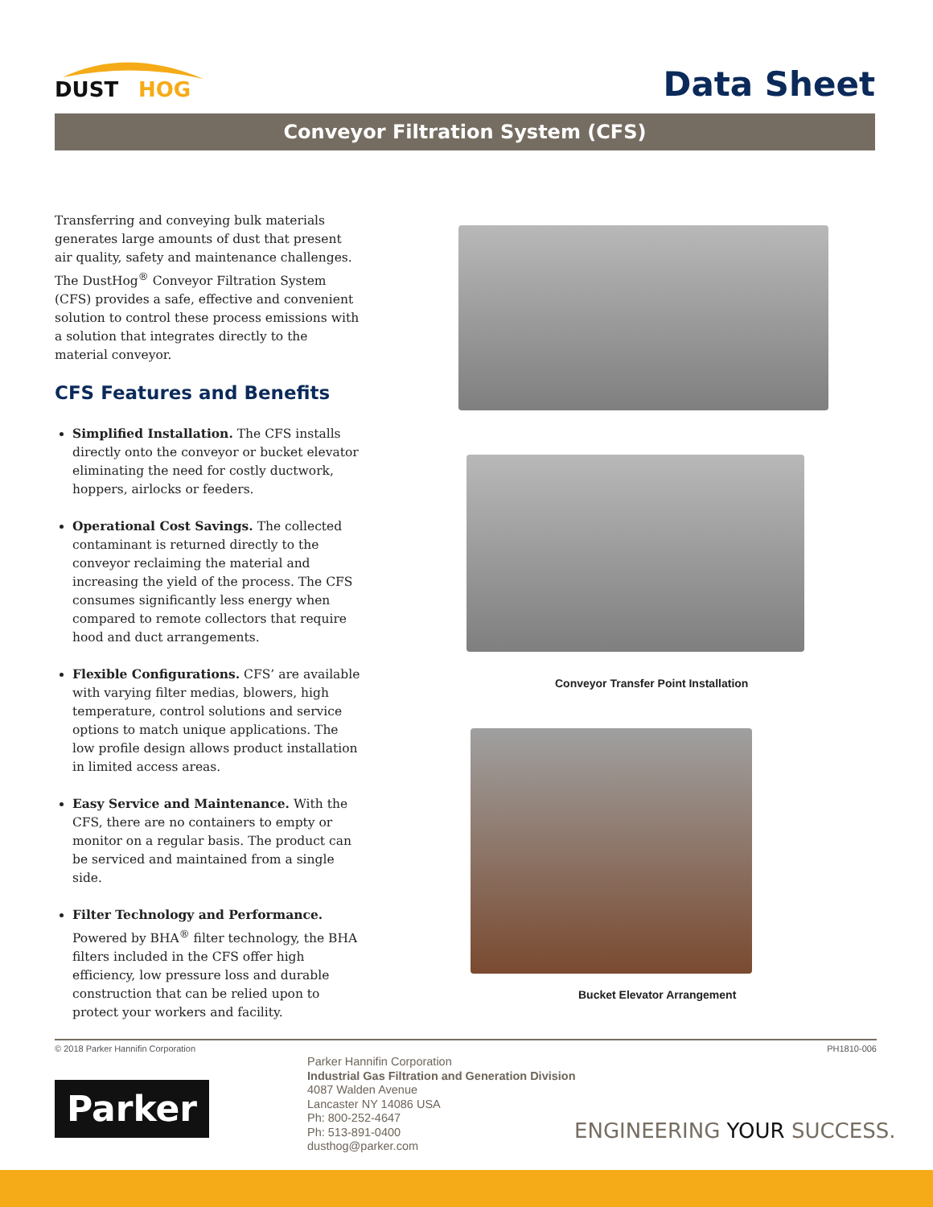DUST
HOG
Data Sheet
Conveyor Filtration System (CFS)
Transferring and conveying bulk materials generates large amounts of dust that present air quality, safety and maintenance challenges. The DustHog<sup>®</sup> Conveyor Filtration System (CFS) provides a safe, effective and convenient solution to control these process emissions with a solution that integrates directly to the material conveyor.
CFS Features and Benefits
Simplified Installation. The CFS installs directly onto the conveyor or bucket elevator eliminating the need for costly ductwork, hoppers, airlocks or feeders.
Operational Cost Savings. The collected contaminant is returned directly to the conveyor reclaiming the material and increasing the yield of the process. The CFS consumes significantly less energy when compared to remote collectors that require hood and duct arrangements.
Flexible Configurations. CFS’ are available with varying filter medias, blowers, high temperature, control solutions and service options to match unique applications. The low profile design allows product installation in limited access areas.
Easy Service and Maintenance. With the CFS, there are no containers to empty or monitor on a regular basis. The product can be serviced and maintained from a single side.
Filter Technology and Performance. Powered by BHA<sup>®</sup> filter technology, the BHA filters included in the CFS offer high efficiency, low pressure loss and durable construction that can be relied upon to protect your workers and facility.
Conveyor Transfer Point Installation
Bucket Elevator Arrangement
© 2018 Parker Hannifin Corporation PH1810-006
Parker
Parker Hannifin Corporation
Industrial Gas Filtration and Generation Division
4087 Walden Avenue
Lancaster NY 14086 USA
Ph: 800-252-4647
Ph: 513-891-0400
dusthog@parker.com
ENGINEERING YOUR SUCCESS.